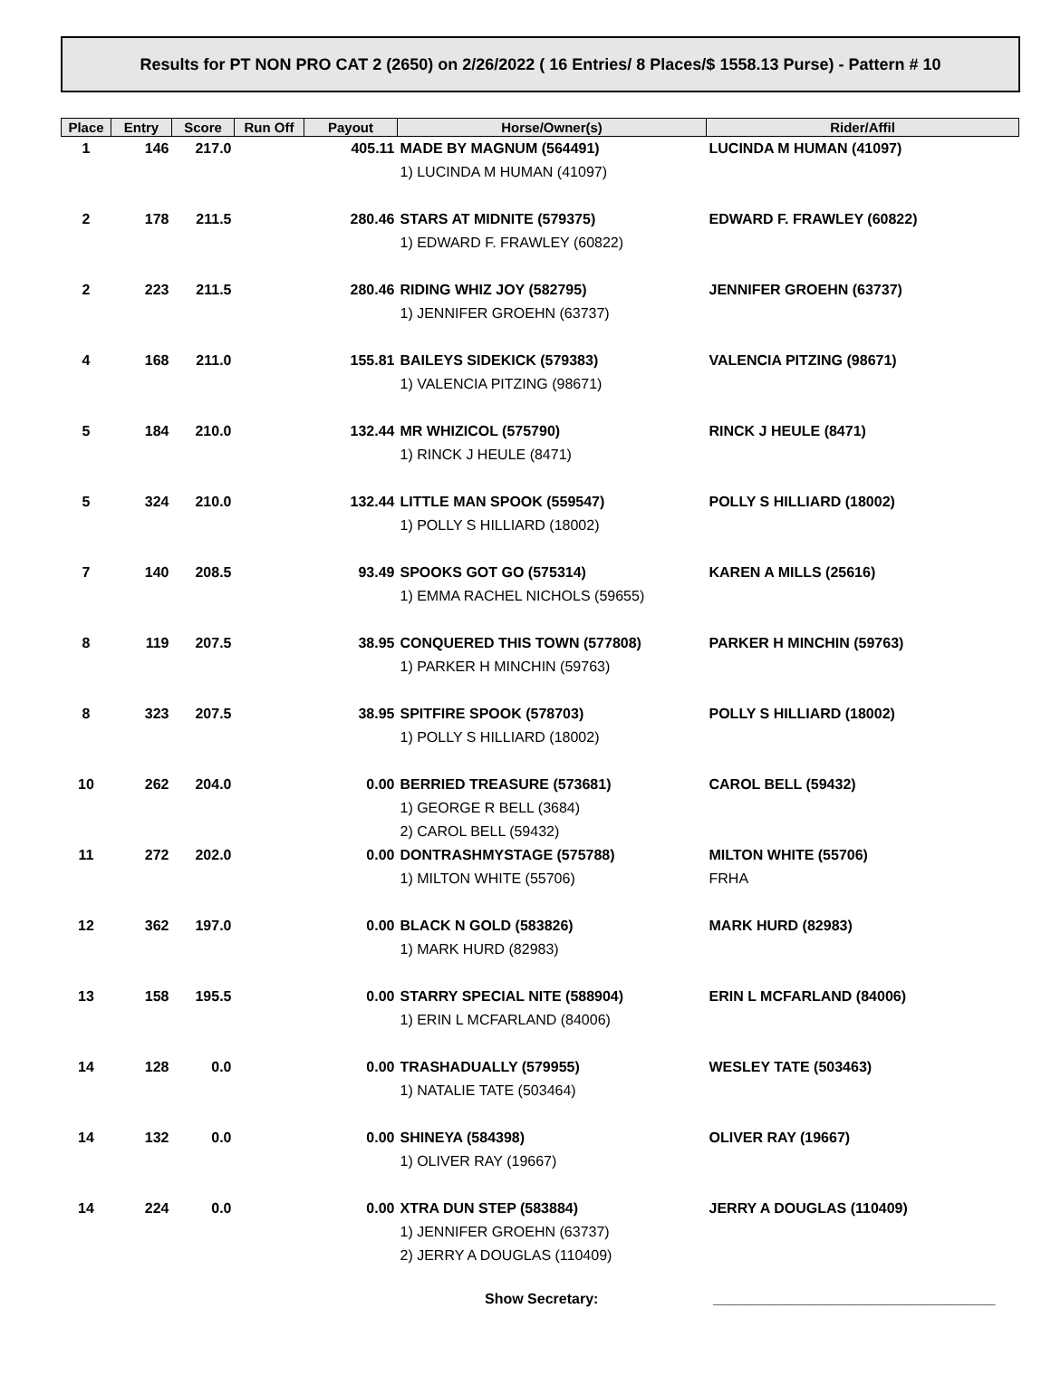Results for PT NON PRO CAT 2 (2650) on 2/26/2022 ( 16 Entries/ 8 Places/$ 1558.13 Purse) - Pattern # 10
| Place | Entry | Score | Run Off | Payout | Horse/Owner(s) | Rider/Affil |
| --- | --- | --- | --- | --- | --- | --- |
| 1 | 146 | 217.0 | | 405.11 | MADE BY MAGNUM (564491) 1) LUCINDA M HUMAN (41097) | LUCINDA M HUMAN (41097) |
| 2 | 178 | 211.5 | | 280.46 | STARS AT MIDNITE (579375) 1) EDWARD F. FRAWLEY (60822) | EDWARD F. FRAWLEY (60822) |
| 2 | 223 | 211.5 | | 280.46 | RIDING WHIZ JOY (582795) 1) JENNIFER GROEHN (63737) | JENNIFER GROEHN (63737) |
| 4 | 168 | 211.0 | | 155.81 | BAILEYS SIDEKICK (579383) 1) VALENCIA PITZING (98671) | VALENCIA PITZING (98671) |
| 5 | 184 | 210.0 | | 132.44 | MR WHIZICOL (575790) 1) RINCK J HEULE (8471) | RINCK J HEULE (8471) |
| 5 | 324 | 210.0 | | 132.44 | LITTLE MAN SPOOK (559547) 1) POLLY S HILLIARD (18002) | POLLY S HILLIARD (18002) |
| 7 | 140 | 208.5 | | 93.49 | SPOOKS GOT GO (575314) 1) EMMA RACHEL NICHOLS (59655) | KAREN A MILLS (25616) |
| 8 | 119 | 207.5 | | 38.95 | CONQUERED THIS TOWN (577808) 1) PARKER H MINCHIN (59763) | PARKER H MINCHIN (59763) |
| 8 | 323 | 207.5 | | 38.95 | SPITFIRE SPOOK (578703) 1) POLLY S HILLIARD (18002) | POLLY S HILLIARD (18002) |
| 10 | 262 | 204.0 | | 0.00 | BERRIED TREASURE (573681) 1) GEORGE R BELL (3684) 2) CAROL BELL (59432) | CAROL BELL (59432) |
| 11 | 272 | 202.0 | | 0.00 | DONTRASHMYSTAGE (575788) 1) MILTON WHITE (55706) | MILTON WHITE (55706) FRHA |
| 12 | 362 | 197.0 | | 0.00 | BLACK N GOLD (583826) 1) MARK HURD (82983) | MARK HURD (82983) |
| 13 | 158 | 195.5 | | 0.00 | STARRY SPECIAL NITE (588904) 1) ERIN L MCFARLAND (84006) | ERIN L MCFARLAND (84006) |
| 14 | 128 | 0.0 | | 0.00 | TRASHADUALLY (579955) 1) NATALIE TATE (503464) | WESLEY TATE (503463) |
| 14 | 132 | 0.0 | | 0.00 | SHINEYA (584398) 1) OLIVER RAY (19667) | OLIVER RAY (19667) |
| 14 | 224 | 0.0 | | 0.00 | XTRA DUN STEP (583884) 1) JENNIFER GROEHN (63737) 2) JERRY A DOUGLAS (110409) | JERRY A DOUGLAS (110409) |
Show Secretary: ___________________________________